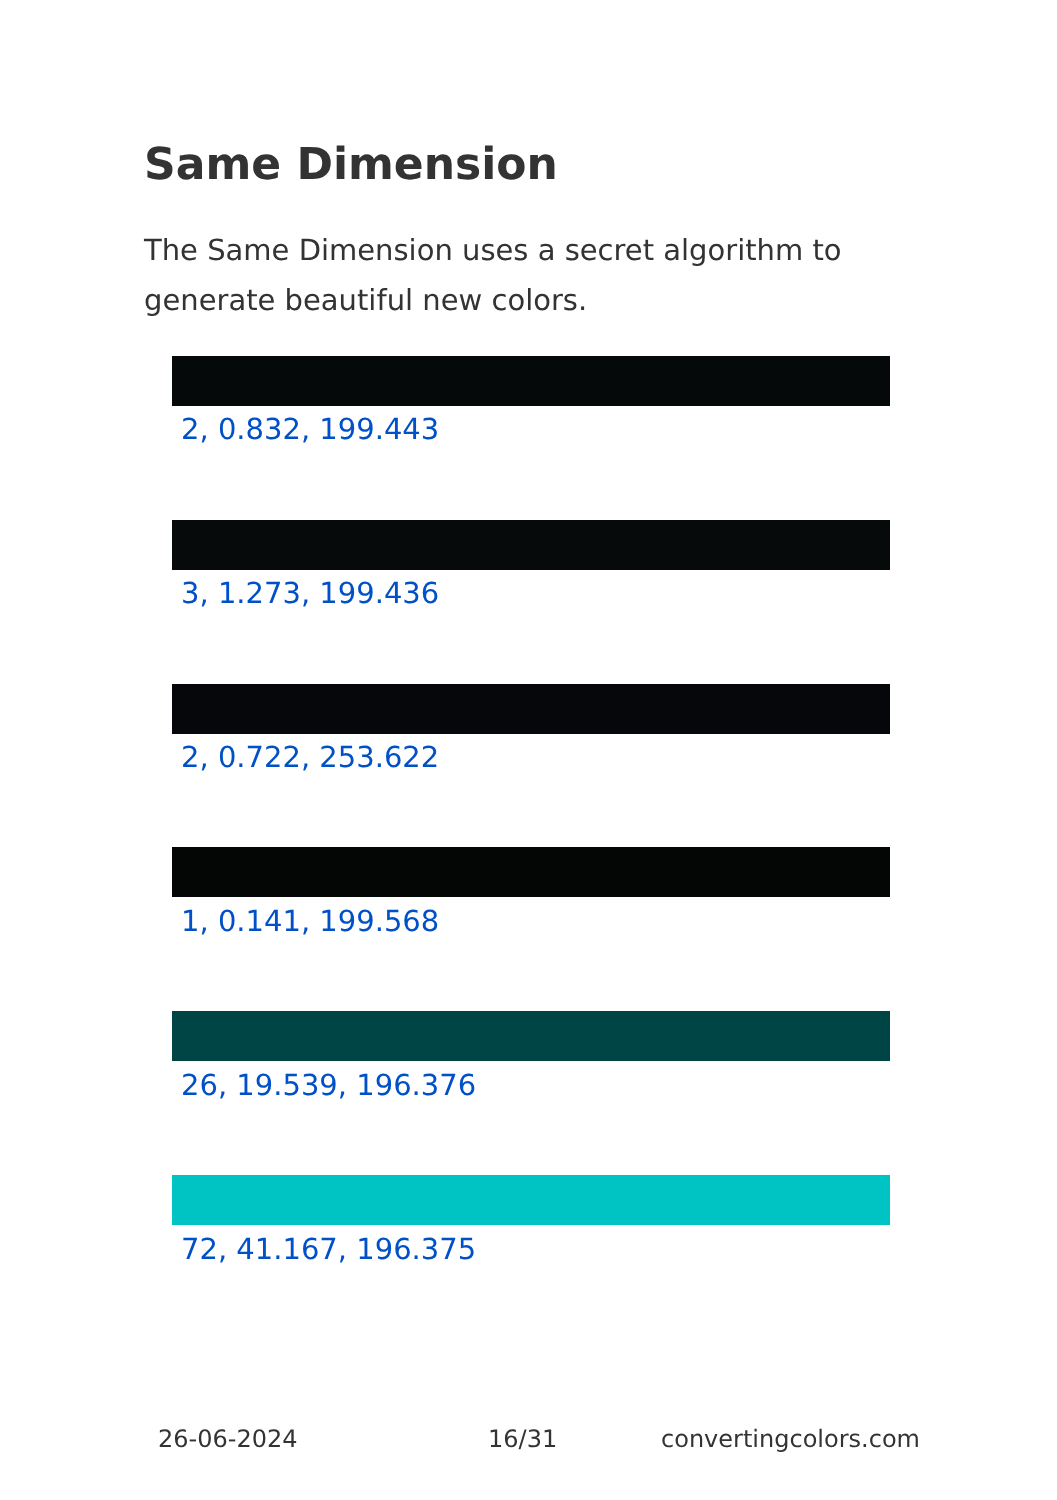Same Dimension
The Same Dimension uses a secret algorithm to generate beautiful new colors.
2, 0.832, 199.443
3, 1.273, 199.436
2, 0.722, 253.622
1, 0.141, 199.568
26, 19.539, 196.376
72, 41.167, 196.375
26-06-2024 16/31 convertingcolors.com